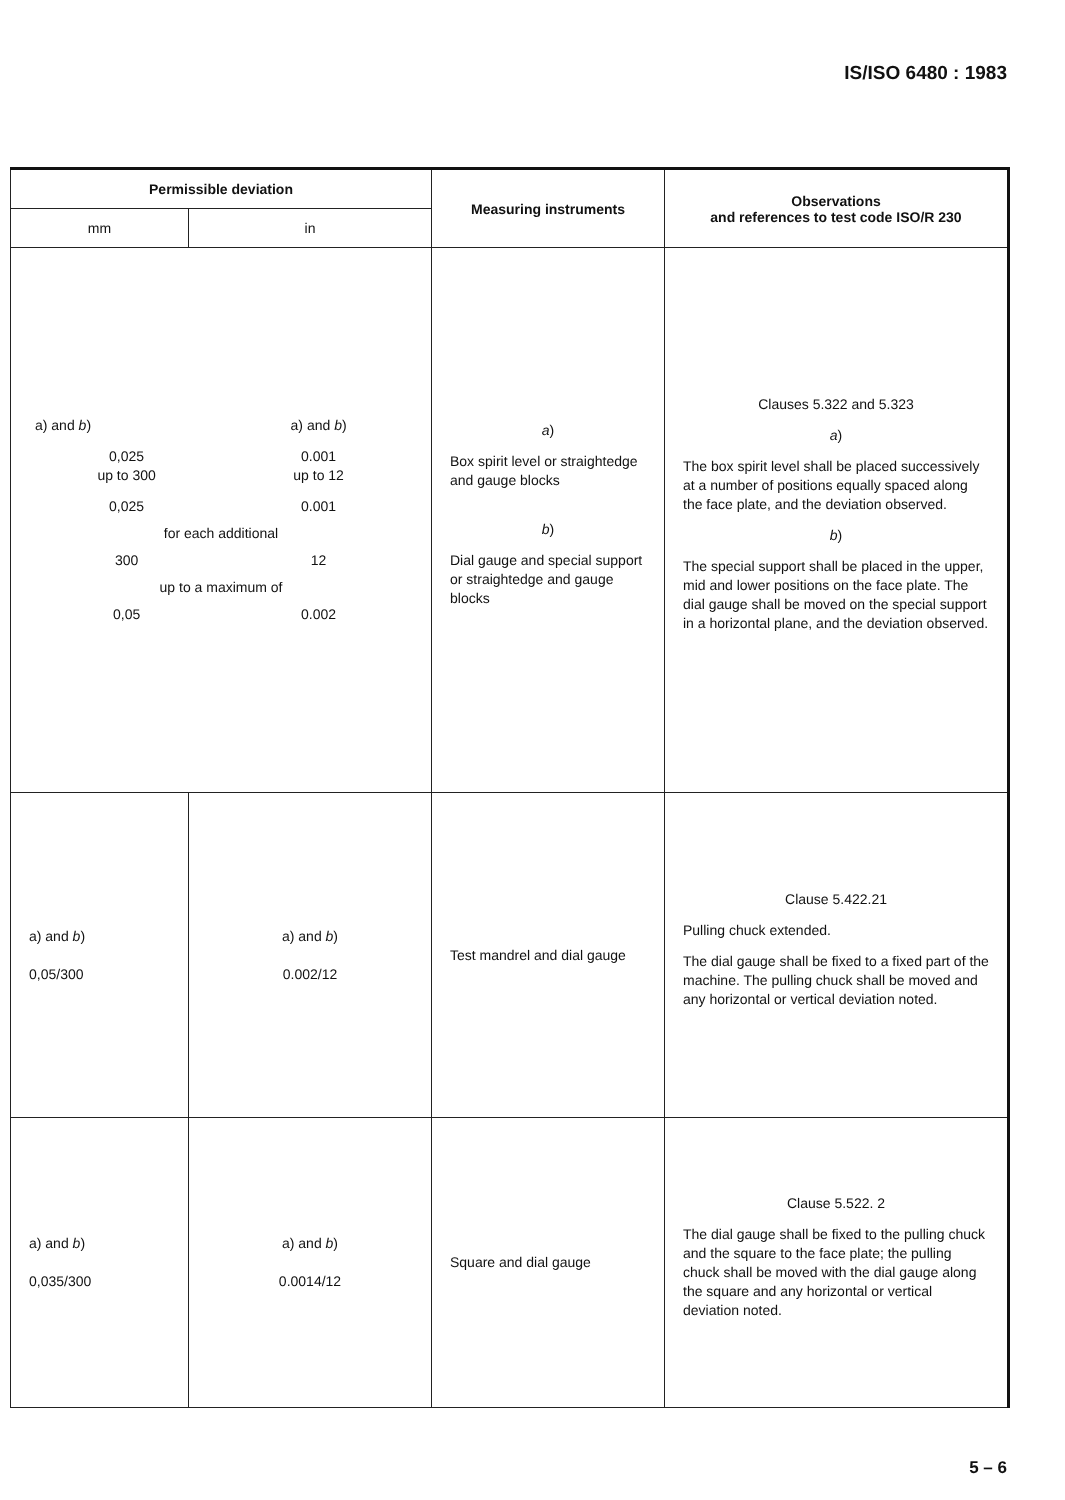IS/ISO 6480 : 1983
| Permissible deviation | | Measuring instruments | Observations and references to test code ISO/R 230 |
| --- | --- | --- | --- |
| mm | in | | |
| / a) and b ) / a) and b ) / / 0,025 up to 300 / 0.001 up to 12 / / 0,025 / 0.001 / / for each additional / / / 300 / 12 / / up to a maximum of / / / 0,05 / 0.002 / | | a ) Box spirit level or straightedge and gauge blocks b ) Dial gauge and special support or straightedge and gauge blocks | Clauses 5.322 and 5.323 a ) The box spirit level shall be placed successively at a number of positions equally spaced along the face plate, and the deviation observed. b ) The special support shall be placed in the upper, mid and lower positions on the face plate. The dial gauge shall be moved on the special support in a horizontal plane, and the deviation observed. |
| a) and b ) 0,05/300 | a) and b ) 0.002/12 | Test mandrel and dial gauge | Clause 5.422.21 Pulling chuck extended. The dial gauge shall be fixed to a fixed part of the machine. The pulling chuck shall be moved and any horizontal or vertical deviation noted. |
| a) and b ) 0,035/300 | a) and b ) 0.0014/12 | Square and dial gauge | Clause 5.522. 2 The dial gauge shall be fixed to the pulling chuck and the square to the face plate; the pulling chuck shall be moved with the dial gauge along the square and any horizontal or vertical deviation noted. |
5 – 6